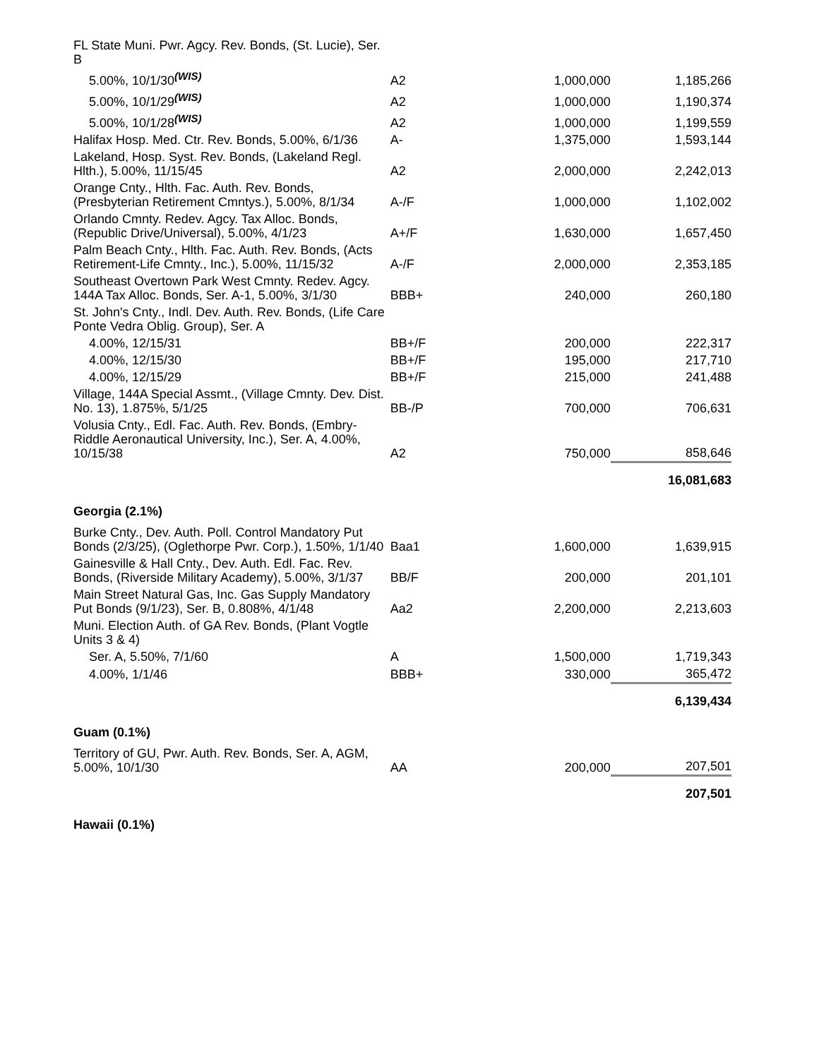| FL State Muni. Pwr. Agcy. Rev. Bonds, (St. Lucie), Ser. B | | | |
| 5.00%, 10/1/30<sup>(WIS)</sup> | A2 | 1,000,000 | 1,185,266 |
| 5.00%, 10/1/29<sup>(WIS)</sup> | A2 | 1,000,000 | 1,190,374 |
| 5.00%, 10/1/28<sup>(WIS)</sup> | A2 | 1,000,000 | 1,199,559 |
| Halifax Hosp. Med. Ctr. Rev. Bonds, 5.00%, 6/1/36 | A- | 1,375,000 | 1,593,144 |
| Lakeland, Hosp. Syst. Rev. Bonds, (Lakeland Regl. Hlth.), 5.00%, 11/15/45 | A2 | 2,000,000 | 2,242,013 |
| Orange Cnty., Hlth. Fac. Auth. Rev. Bonds, (Presbyterian Retirement Cmntys.), 5.00%, 8/1/34 | A-/F | 1,000,000 | 1,102,002 |
| Orlando Cmnty. Redev. Agcy. Tax Alloc. Bonds, (Republic Drive/Universal), 5.00%, 4/1/23 | A+/F | 1,630,000 | 1,657,450 |
| Palm Beach Cnty., Hlth. Fac. Auth. Rev. Bonds, (Acts Retirement-Life Cmnty., Inc.), 5.00%, 11/15/32 | A-/F | 2,000,000 | 2,353,185 |
| Southeast Overtown Park West Cmnty. Redev. Agcy. 144A Tax Alloc. Bonds, Ser. A-1, 5.00%, 3/1/30 | BBB+ | 240,000 | 260,180 |
| St. John's Cnty., Indl. Dev. Auth. Rev. Bonds, (Life Care Ponte Vedra Oblig. Group), Ser. A | | | |
| 4.00%, 12/15/31 | BB+/F | 200,000 | 222,317 |
| 4.00%, 12/15/30 | BB+/F | 195,000 | 217,710 |
| 4.00%, 12/15/29 | BB+/F | 215,000 | 241,488 |
| Village, 144A Special Assmt., (Village Cmnty. Dev. Dist. No. 13), 1.875%, 5/1/25 | BB-/P | 700,000 | 706,631 |
| Volusia Cnty., Edl. Fac. Auth. Rev. Bonds, (Embry-Riddle Aeronautical University, Inc.), Ser. A, 4.00%, 10/15/38 | A2 | 750,000 | 858,646 |
| | | | 16,081,683 |
| Georgia (2.1%) | | | |
| Burke Cnty., Dev. Auth. Poll. Control Mandatory Put Bonds (2/3/25), (Oglethorpe Pwr. Corp.), 1.50%, 1/1/40 | Baa1 | 1,600,000 | 1,639,915 |
| Gainesville & Hall Cnty., Dev. Auth. Edl. Fac. Rev. Bonds, (Riverside Military Academy), 5.00%, 3/1/37 | BB/F | 200,000 | 201,101 |
| Main Street Natural Gas, Inc. Gas Supply Mandatory Put Bonds (9/1/23), Ser. B, 0.808%, 4/1/48 | Aa2 | 2,200,000 | 2,213,603 |
| Muni. Election Auth. of GA Rev. Bonds, (Plant Vogtle Units 3 & 4) | | | |
| Ser. A, 5.50%, 7/1/60 | A | 1,500,000 | 1,719,343 |
| 4.00%, 1/1/46 | BBB+ | 330,000 | 365,472 |
| | | | 6,139,434 |
| Guam (0.1%) | | | |
| Territory of GU, Pwr. Auth. Rev. Bonds, Ser. A, AGM, 5.00%, 10/1/30 | AA | 200,000 | 207,501 |
| | | | 207,501 |
| Hawaii (0.1%) | | | |